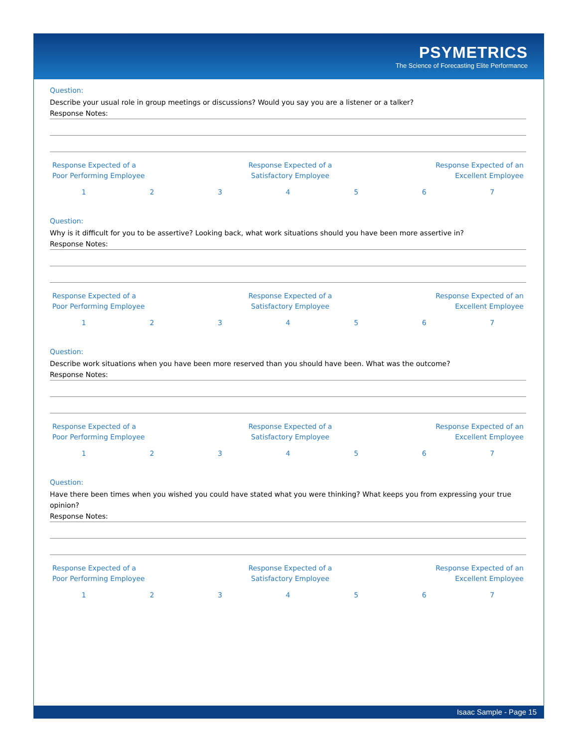PSYMETRICS
The Science of Forecasting Elite Performance
Question:
Describe your usual role in group meetings or discussions? Would you say you are a listener or a talker?
Response Notes:
Response Expected of a
Poor Performing Employee
Response Expected of a
Satisfactory Employee
Response Expected of an
Excellent Employee
1234567
Question:
Why is it difficult for you to be assertive? Looking back, what work situations should you have been more assertive in?
Response Notes:
Response Expected of a
Poor Performing Employee
Response Expected of a
Satisfactory Employee
Response Expected of an
Excellent Employee
1234567
Question:
Describe work situations when you have been more reserved than you should have been. What was the outcome?
Response Notes:
Response Expected of a
Poor Performing Employee
Response Expected of a
Satisfactory Employee
Response Expected of an
Excellent Employee
1234567
Question:
Have there been times when you wished you could have stated what you were thinking? What keeps you from expressing your true opinion?
Response Notes:
Response Expected of a
Poor Performing Employee
Response Expected of a
Satisfactory Employee
Response Expected of an
Excellent Employee
1234567
Isaac Sample - Page 15